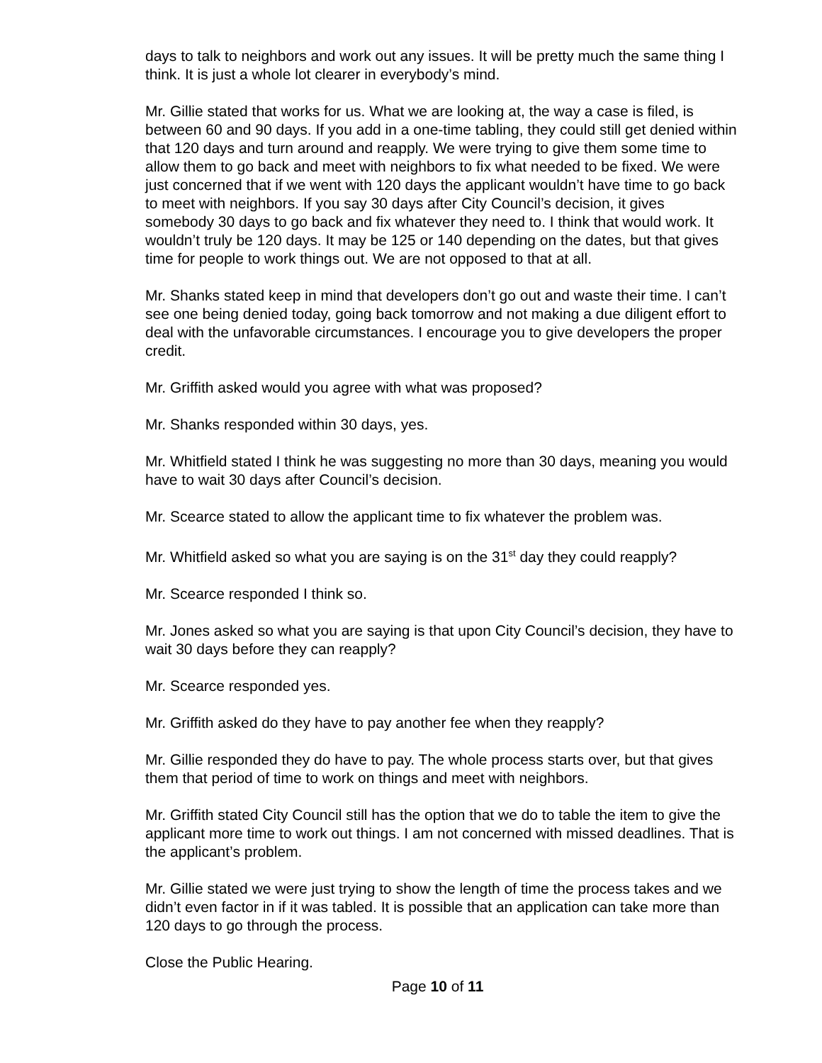days to talk to neighbors and work out any issues. It will be pretty much the same thing I think. It is just a whole lot clearer in everybody’s mind.
Mr. Gillie stated that works for us. What we are looking at, the way a case is filed, is between 60 and 90 days. If you add in a one-time tabling, they could still get denied within that 120 days and turn around and reapply. We were trying to give them some time to allow them to go back and meet with neighbors to fix what needed to be fixed. We were just concerned that if we went with 120 days the applicant wouldn’t have time to go back to meet with neighbors. If you say 30 days after City Council’s decision, it gives somebody 30 days to go back and fix whatever they need to. I think that would work. It wouldn’t truly be 120 days. It may be 125 or 140 depending on the dates, but that gives time for people to work things out. We are not opposed to that at all.
Mr. Shanks stated keep in mind that developers don’t go out and waste their time. I can’t see one being denied today, going back tomorrow and not making a due diligent effort to deal with the unfavorable circumstances. I encourage you to give developers the proper credit.
Mr. Griffith asked would you agree with what was proposed?
Mr. Shanks responded within 30 days, yes.
Mr. Whitfield stated I think he was suggesting no more than 30 days, meaning you would have to wait 30 days after Council’s decision.
Mr. Scearce stated to allow the applicant time to fix whatever the problem was.
Mr. Whitfield asked so what you are saying is on the 31<sup>st</sup> day they could reapply?
Mr. Scearce responded I think so.
Mr. Jones asked so what you are saying is that upon City Council’s decision, they have to wait 30 days before they can reapply?
Mr. Scearce responded yes.
Mr. Griffith asked do they have to pay another fee when they reapply?
Mr. Gillie responded they do have to pay. The whole process starts over, but that gives them that period of time to work on things and meet with neighbors.
Mr. Griffith stated City Council still has the option that we do to table the item to give the applicant more time to work out things. I am not concerned with missed deadlines. That is the applicant’s problem.
Mr. Gillie stated we were just trying to show the length of time the process takes and we didn’t even factor in if it was tabled. It is possible that an application can take more than 120 days to go through the process.
Close the Public Hearing.
Page 10 of 11